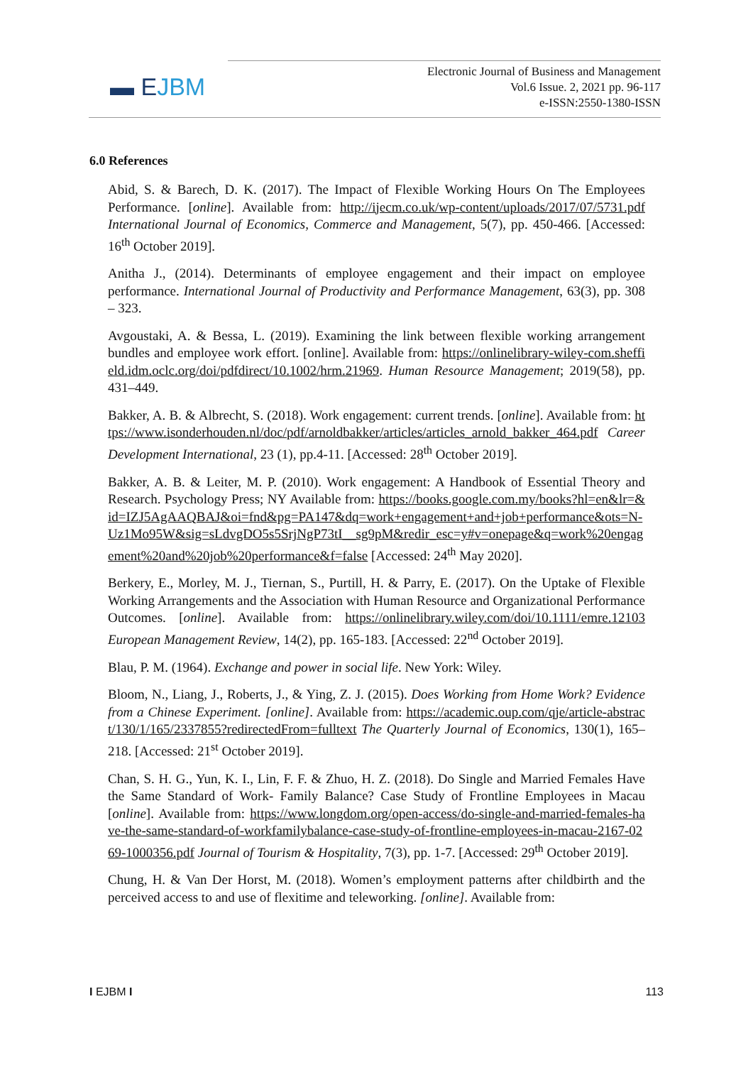▬ EJBM
Electronic Journal of Business and Management
Vol.6 Issue. 2, 2021 pp. 96-117
e-ISSN:2550-1380-ISSN
6.0 References
Abid, S. & Barech, D. K. (2017). The Impact of Flexible Working Hours On The Employees Performance. [online]. Available from: http://ijecm.co.uk/wp-content/uploads/2017/07/5731.pdf International Journal of Economics, Commerce and Management, 5(7), pp. 450-466. [Accessed: 16<sup>th</sup> October 2019].
Anitha J., (2014). Determinants of employee engagement and their impact on employee performance. International Journal of Productivity and Performance Management, 63(3), pp. 308 – 323.
Avgoustaki, A. & Bessa, L. (2019). Examining the link between flexible working arrangement bundles and employee work effort. [online]. Available from: https://onlinelibrary-wiley-com.sheffield.idm.oclc.org/doi/pdfdirect/10.1002/hrm.21969. Human Resource Management; 2019(58), pp. 431–449.
Bakker, A. B. & Albrecht, S. (2018). Work engagement: current trends. [online]. Available from: https://www.isonderhouden.nl/doc/pdf/arnoldbakker/articles/articles_arnold_bakker_464.pdf Career Development International, 23 (1), pp.4-11. [Accessed: 28<sup>th</sup> October 2019].
Bakker, A. B. & Leiter, M. P. (2010). Work engagement: A Handbook of Essential Theory and Research. Psychology Press; NY Available from: https://books.google.com.my/books?hl=en&lr=&id=IZJ5AgAAQBAJ&oi=fnd&pg=PA147&dq=work+engagement+and+job+performance&ots=N-Uz1Mo95W&sig=sLdvgDO5s5SrjNgP73tI__sg9pM&redir_esc=y#v=onepage&q=work%20engagement%20and%20job%20performance&f=false [Accessed: 24<sup>th</sup> May 2020].
Berkery, E., Morley, M. J., Tiernan, S., Purtill, H. & Parry, E. (2017). On the Uptake of Flexible Working Arrangements and the Association with Human Resource and Organizational Performance Outcomes. [online]. Available from: https://onlinelibrary.wiley.com/doi/10.1111/emre.12103 European Management Review, 14(2), pp. 165-183. [Accessed: 22<sup>nd</sup> October 2019].
Blau, P. M. (1964). Exchange and power in social life. New York: Wiley.
Bloom, N., Liang, J., Roberts, J., & Ying, Z. J. (2015). Does Working from Home Work? Evidence from a Chinese Experiment. [online]. Available from: https://academic.oup.com/qje/article-abstract/130/1/165/2337855?redirectedFrom=fulltext The Quarterly Journal of Economics, 130(1), 165–218. [Accessed: 21<sup>st</sup> October 2019].
Chan, S. H. G., Yun, K. I., Lin, F. F. & Zhuo, H. Z. (2018). Do Single and Married Females Have the Same Standard of Work- Family Balance? Case Study of Frontline Employees in Macau [online]. Available from: https://www.longdom.org/open-access/do-single-and-married-females-have-the-same-standard-of-workfamilybalance-case-study-of-frontline-employees-in-macau-2167-0269-1000356.pdf Journal of Tourism & Hospitality, 7(3), pp. 1-7. [Accessed: 29<sup>th</sup> October 2019].
Chung, H. & Van Der Horst, M. (2018). Women’s employment patterns after childbirth and the perceived access to and use of flexitime and teleworking. [online]. Available from:
I EJBM I 113